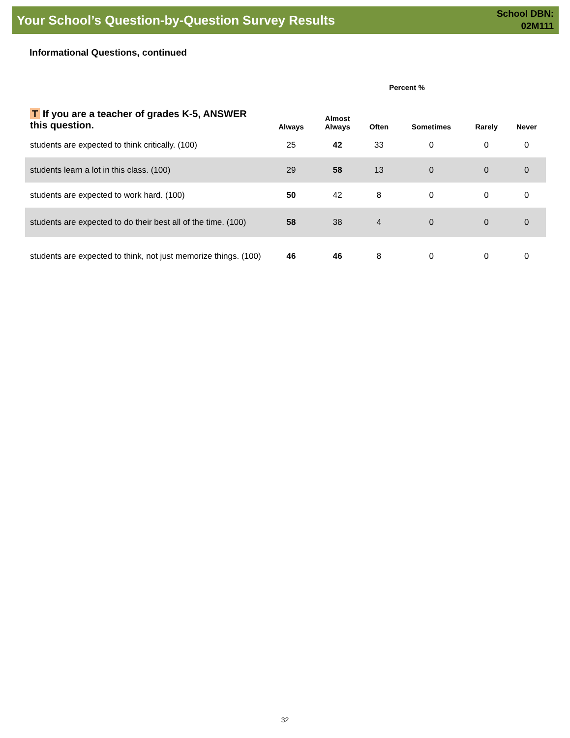Your School’s Question-by-Question Survey Results
School DBN:
02M111
Informational Questions, continued
| | Percent % | | | | | |
| --- | --- | --- | --- | --- | --- | --- |
| T If you are a teacher of grades K-5, ANSWER this question. | Always | Almost Always | Often | Sometimes | Rarely | Never |
| students are expected to think critically. (100) | 25 | 42 | 33 | 0 | 0 | 0 |
| students learn a lot in this class. (100) | 29 | 58 | 13 | 0 | 0 | 0 |
| students are expected to work hard. (100) | 50 | 42 | 8 | 0 | 0 | 0 |
| students are expected to do their best all of the time. (100) | 58 | 38 | 4 | 0 | 0 | 0 |
| students are expected to think, not just memorize things. (100) | 46 | 46 | 8 | 0 | 0 | 0 |
32